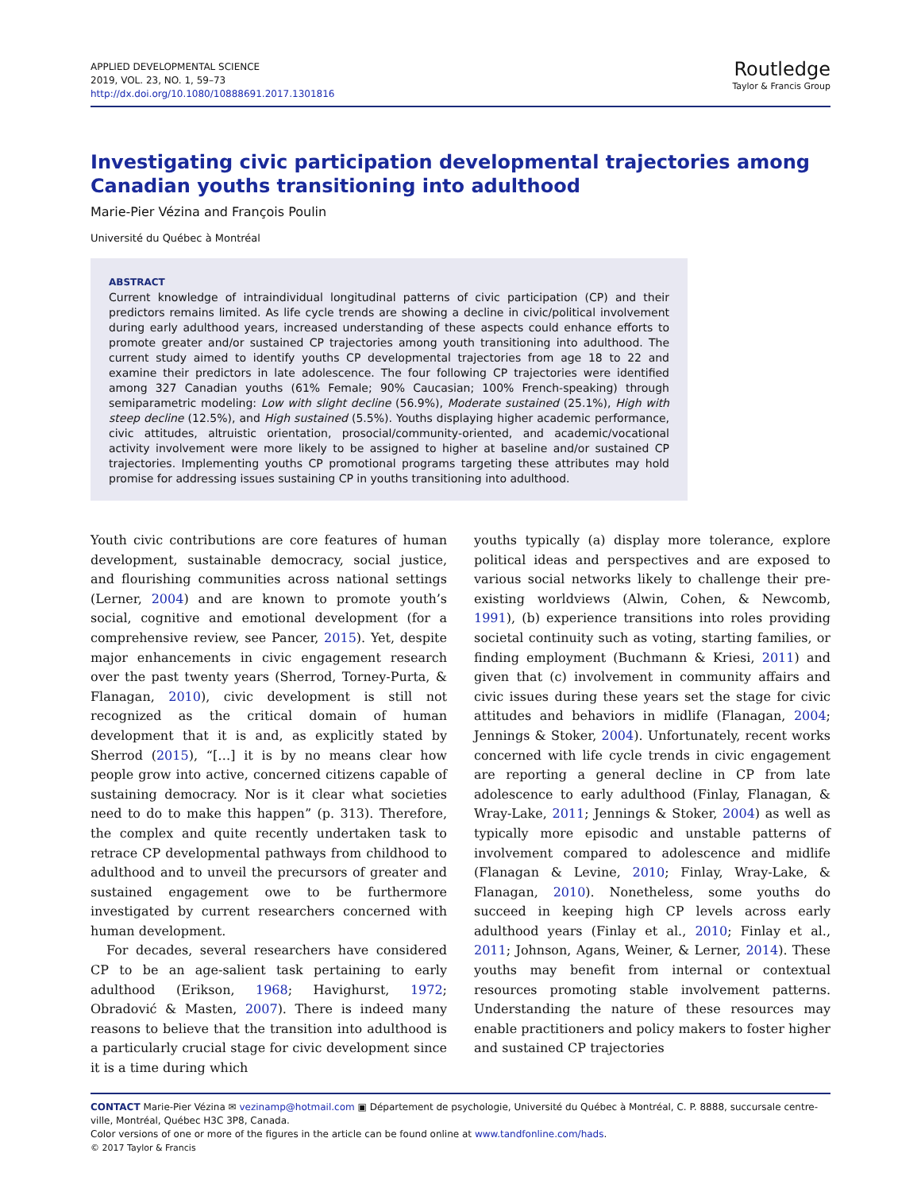APPLIED DEVELOPMENTAL SCIENCE
2019, VOL. 23, NO. 1, 59–73
http://dx.doi.org/10.1080/10888691.2017.1301816
Routledge
Taylor & Francis Group
Investigating civic participation developmental trajectories among Canadian youths transitioning into adulthood
Marie-Pier Vézina and François Poulin
Université du Québec à Montréal
ABSTRACT
Current knowledge of intraindividual longitudinal patterns of civic participation (CP) and their predictors remains limited. As life cycle trends are showing a decline in civic/political involvement during early adulthood years, increased understanding of these aspects could enhance efforts to promote greater and/or sustained CP trajectories among youth transitioning into adulthood. The current study aimed to identify youths CP developmental trajectories from age 18 to 22 and examine their predictors in late adolescence. The four following CP trajectories were identified among 327 Canadian youths (61% Female; 90% Caucasian; 100% French-speaking) through semiparametric modeling: Low with slight decline (56.9%), Moderate sustained (25.1%), High with steep decline (12.5%), and High sustained (5.5%). Youths displaying higher academic performance, civic attitudes, altruistic orientation, prosocial/community-oriented, and academic/vocational activity involvement were more likely to be assigned to higher at baseline and/or sustained CP trajectories. Implementing youths CP promotional programs targeting these attributes may hold promise for addressing issues sustaining CP in youths transitioning into adulthood.
Youth civic contributions are core features of human development, sustainable democracy, social justice, and flourishing communities across national settings (Lerner, 2004) and are known to promote youth’s social, cognitive and emotional development (for a comprehensive review, see Pancer, 2015). Yet, despite major enhancements in civic engagement research over the past twenty years (Sherrod, Torney-Purta, & Flanagan, 2010), civic development is still not recognized as the critical domain of human development that it is and, as explicitly stated by Sherrod (2015), “[…] it is by no means clear how people grow into active, concerned citizens capable of sustaining democracy. Nor is it clear what societies need to do to make this happen” (p. 313). Therefore, the complex and quite recently undertaken task to retrace CP developmental pathways from childhood to adulthood and to unveil the precursors of greater and sustained engagement owe to be furthermore investigated by current researchers concerned with human development.
For decades, several researchers have considered CP to be an age-salient task pertaining to early adulthood (Erikson, 1968; Havighurst, 1972; Obradović & Masten, 2007). There is indeed many reasons to believe that the transition into adulthood is a particularly crucial stage for civic development since it is a time during which
youths typically (a) display more tolerance, explore political ideas and perspectives and are exposed to various social networks likely to challenge their pre-existing worldviews (Alwin, Cohen, & Newcomb, 1991), (b) experience transitions into roles providing societal continuity such as voting, starting families, or finding employment (Buchmann & Kriesi, 2011) and given that (c) involvement in community affairs and civic issues during these years set the stage for civic attitudes and behaviors in midlife (Flanagan, 2004; Jennings & Stoker, 2004). Unfortunately, recent works concerned with life cycle trends in civic engagement are reporting a general decline in CP from late adolescence to early adulthood (Finlay, Flanagan, & Wray-Lake, 2011; Jennings & Stoker, 2004) as well as typically more episodic and unstable patterns of involvement compared to adolescence and midlife (Flanagan & Levine, 2010; Finlay, Wray-Lake, & Flanagan, 2010). Nonetheless, some youths do succeed in keeping high CP levels across early adulthood years (Finlay et al., 2010; Finlay et al., 2011; Johnson, Agans, Weiner, & Lerner, 2014). These youths may benefit from internal or contextual resources promoting stable involvement patterns. Understanding the nature of these resources may enable practitioners and policy makers to foster higher and sustained CP trajectories
CONTACT Marie-Pier Vézina ✉ vezinamp@hotmail.com ▣ Département de psychologie, Université du Québec à Montréal, C. P. 8888, succursale centre-ville, Montréal, Québec H3C 3P8, Canada.
Color versions of one or more of the figures in the article can be found online at www.tandfonline.com/hads.
© 2017 Taylor & Francis